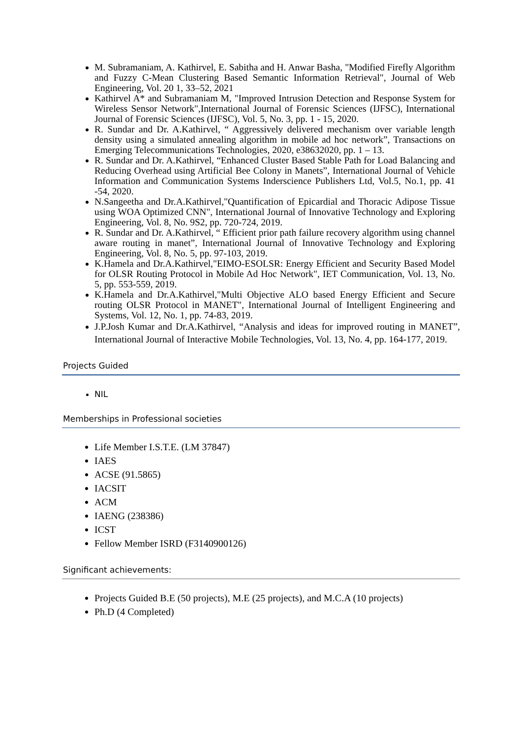M. Subramaniam, A. Kathirvel, E. Sabitha and H. Anwar Basha, "Modified Firefly Algorithm and Fuzzy C-Mean Clustering Based Semantic Information Retrieval", Journal of Web Engineering, Vol. 20 1, 33–52, 2021
Kathirvel A* and Subramaniam M, "Improved Intrusion Detection and Response System for Wireless Sensor Network",International Journal of Forensic Sciences (IJFSC), International Journal of Forensic Sciences (IJFSC), Vol. 5, No. 3, pp. 1 - 15, 2020.
R. Sundar and Dr. A.Kathirvel, “ Aggressively delivered mechanism over variable length density using a simulated annealing algorithm in mobile ad hoc network”, Transactions on Emerging Telecommunications Technologies, 2020, e38632020, pp. 1 – 13.
R. Sundar and Dr. A.Kathirvel, “Enhanced Cluster Based Stable Path for Load Balancing and Reducing Overhead using Artificial Bee Colony in Manets”, International Journal of Vehicle Information and Communication Systems Inderscience Publishers Ltd, Vol.5, No.1, pp. 41 -54, 2020.
N.Sangeetha and Dr.A.Kathirvel,"Quantification of Epicardial and Thoracic Adipose Tissue using WOA Optimized CNN", International Journal of Innovative Technology and Exploring Engineering, Vol. 8, No. 9S2, pp. 720-724, 2019.
R. Sundar and Dr. A.Kathirvel, “ Efficient prior path failure recovery algorithm using channel aware routing in manet”, International Journal of Innovative Technology and Exploring Engineering, Vol. 8, No. 5, pp. 97-103, 2019.
K.Hamela and Dr.A.Kathirvel,"EIMO-ESOLSR: Energy Efficient and Security Based Model for OLSR Routing Protocol in Mobile Ad Hoc Network", IET Communication, Vol. 13, No. 5, pp. 553-559, 2019.
K.Hamela and Dr.A.Kathirvel,"Multi Objective ALO based Energy Efficient and Secure routing OLSR Protocol in MANET", International Journal of Intelligent Engineering and Systems, Vol. 12, No. 1, pp. 74-83, 2019.
J.P.Josh Kumar and Dr.A.Kathirvel, “Analysis and ideas for improved routing in MANET”, International Journal of Interactive Mobile Technologies, Vol. 13, No. 4, pp. 164-177, 2019.
Projects Guided
NIL
Memberships in Professional societies
Life Member I.S.T.E. (LM 37847)
IAES
ACSE (91.5865)
IACSIT
ACM
IAENG (238386)
ICST
Fellow Member ISRD (F3140900126)
Significant achievements:
Projects Guided B.E (50 projects), M.E (25 projects), and M.C.A (10 projects)
Ph.D (4 Completed)